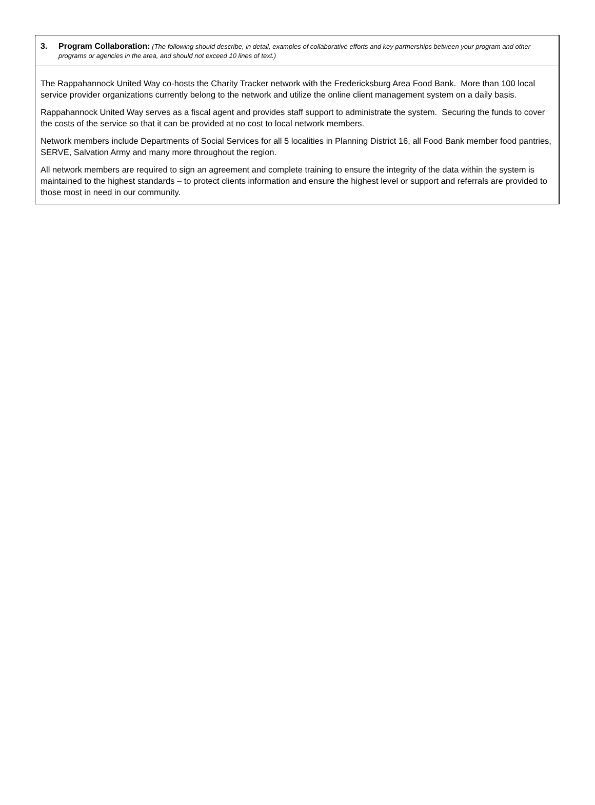3. Program Collaboration: (The following should describe, in detail, examples of collaborative efforts and key partnerships between your program and other programs or agencies in the area, and should not exceed 10 lines of text.)
The Rappahannock United Way co-hosts the Charity Tracker network with the Fredericksburg Area Food Bank. More than 100 local service provider organizations currently belong to the network and utilize the online client management system on a daily basis.
Rappahannock United Way serves as a fiscal agent and provides staff support to administrate the system. Securing the funds to cover the costs of the service so that it can be provided at no cost to local network members.
Network members include Departments of Social Services for all 5 localities in Planning District 16, all Food Bank member food pantries, SERVE, Salvation Army and many more throughout the region.
All network members are required to sign an agreement and complete training to ensure the integrity of the data within the system is maintained to the highest standards – to protect clients information and ensure the highest level or support and referrals are provided to those most in need in our community.